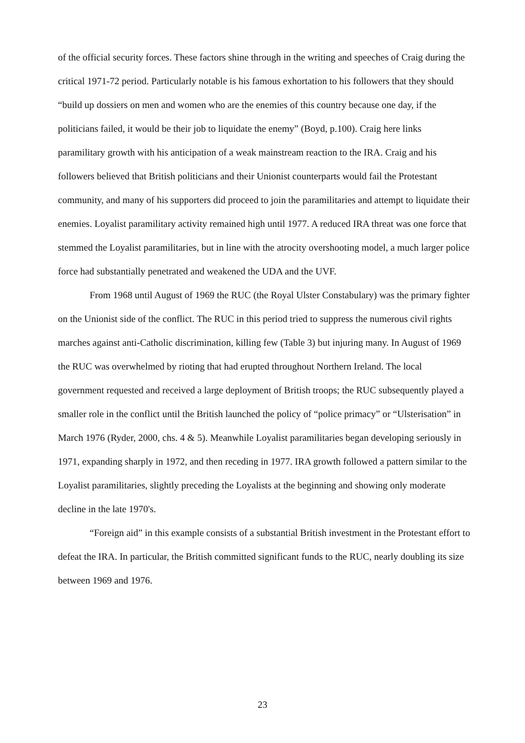of the official security forces. These factors shine through in the writing and speeches of Craig during the critical 1971-72 period. Particularly notable is his famous exhortation to his followers that they should “build up dossiers on men and women who are the enemies of this country because one day, if the politicians failed, it would be their job to liquidate the enemy” (Boyd, p.100). Craig here links paramilitary growth with his anticipation of a weak mainstream reaction to the IRA. Craig and his followers believed that British politicians and their Unionist counterparts would fail the Protestant community, and many of his supporters did proceed to join the paramilitaries and attempt to liquidate their enemies. Loyalist paramilitary activity remained high until 1977. A reduced IRA threat was one force that stemmed the Loyalist paramilitaries, but in line with the atrocity overshooting model, a much larger police force had substantially penetrated and weakened the UDA and the UVF.
From 1968 until August of 1969 the RUC (the Royal Ulster Constabulary) was the primary fighter on the Unionist side of the conflict. The RUC in this period tried to suppress the numerous civil rights marches against anti-Catholic discrimination, killing few (Table 3) but injuring many. In August of 1969 the RUC was overwhelmed by rioting that had erupted throughout Northern Ireland. The local government requested and received a large deployment of British troops; the RUC subsequently played a smaller role in the conflict until the British launched the policy of “police primacy” or “Ulsterisation” in March 1976 (Ryder, 2000, chs. 4 & 5). Meanwhile Loyalist paramilitaries began developing seriously in 1971, expanding sharply in 1972, and then receding in 1977. IRA growth followed a pattern similar to the Loyalist paramilitaries, slightly preceding the Loyalists at the beginning and showing only moderate decline in the late 1970's.
“Foreign aid” in this example consists of a substantial British investment in the Protestant effort to defeat the IRA. In particular, the British committed significant funds to the RUC, nearly doubling its size between 1969 and 1976.
23